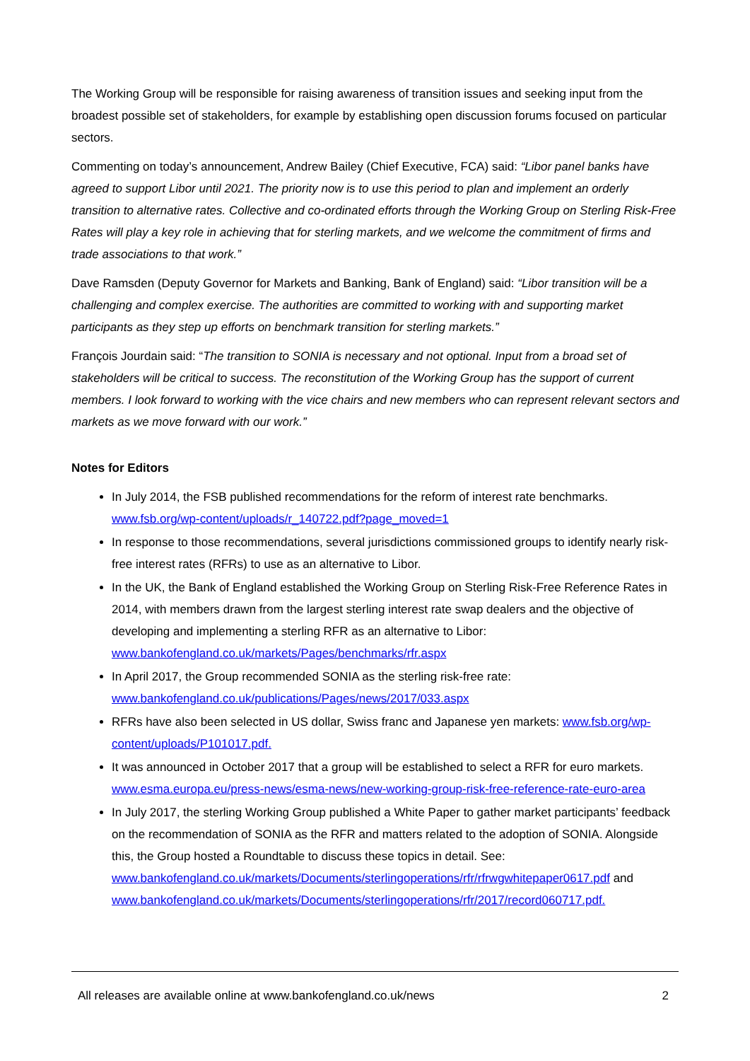The Working Group will be responsible for raising awareness of transition issues and seeking input from the broadest possible set of stakeholders, for example by establishing open discussion forums focused on particular sectors.
Commenting on today’s announcement, Andrew Bailey (Chief Executive, FCA) said: “Libor panel banks have agreed to support Libor until 2021. The priority now is to use this period to plan and implement an orderly transition to alternative rates. Collective and co-ordinated efforts through the Working Group on Sterling Risk-Free Rates will play a key role in achieving that for sterling markets, and we welcome the commitment of firms and trade associations to that work.”
Dave Ramsden (Deputy Governor for Markets and Banking, Bank of England) said: “Libor transition will be a challenging and complex exercise. The authorities are committed to working with and supporting market participants as they step up efforts on benchmark transition for sterling markets.”
François Jourdain said: “The transition to SONIA is necessary and not optional. Input from a broad set of stakeholders will be critical to success. The reconstitution of the Working Group has the support of current members. I look forward to working with the vice chairs and new members who can represent relevant sectors and markets as we move forward with our work.”
Notes for Editors
In July 2014, the FSB published recommendations for the reform of interest rate benchmarks. www.fsb.org/wp-content/uploads/r_140722.pdf?page_moved=1
In response to those recommendations, several jurisdictions commissioned groups to identify nearly risk-free interest rates (RFRs) to use as an alternative to Libor.
In the UK, the Bank of England established the Working Group on Sterling Risk-Free Reference Rates in 2014, with members drawn from the largest sterling interest rate swap dealers and the objective of developing and implementing a sterling RFR as an alternative to Libor: www.bankofengland.co.uk/markets/Pages/benchmarks/rfr.aspx
In April 2017, the Group recommended SONIA as the sterling risk-free rate: www.bankofengland.co.uk/publications/Pages/news/2017/033.aspx
RFRs have also been selected in US dollar, Swiss franc and Japanese yen markets: www.fsb.org/wp-content/uploads/P101017.pdf.
It was announced in October 2017 that a group will be established to select a RFR for euro markets. www.esma.europa.eu/press-news/esma-news/new-working-group-risk-free-reference-rate-euro-area
In July 2017, the sterling Working Group published a White Paper to gather market participants’ feedback on the recommendation of SONIA as the RFR and matters related to the adoption of SONIA. Alongside this, the Group hosted a Roundtable to discuss these topics in detail. See: www.bankofengland.co.uk/markets/Documents/sterlingoperations/rfr/rfrwgwhitepaper0617.pdf and www.bankofengland.co.uk/markets/Documents/sterlingoperations/rfr/2017/record060717.pdf.
All releases are available online at www.bankofengland.co.uk/news 2